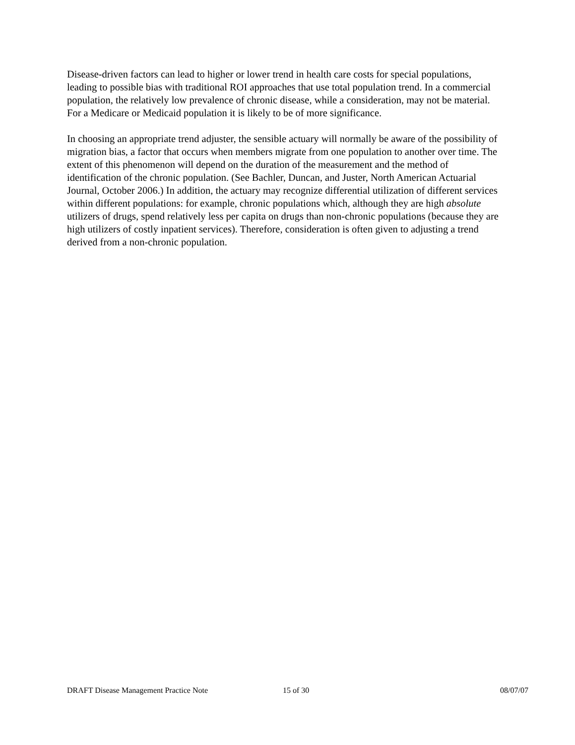Disease-driven factors can lead to higher or lower trend in health care costs for special populations, leading to possible bias with traditional ROI approaches that use total population trend. In a commercial population, the relatively low prevalence of chronic disease, while a consideration, may not be material. For a Medicare or Medicaid population it is likely to be of more significance.
In choosing an appropriate trend adjuster, the sensible actuary will normally be aware of the possibility of migration bias, a factor that occurs when members migrate from one population to another over time. The extent of this phenomenon will depend on the duration of the measurement and the method of identification of the chronic population. (See Bachler, Duncan, and Juster, North American Actuarial Journal, October 2006.) In addition, the actuary may recognize differential utilization of different services within different populations: for example, chronic populations which, although they are high absolute utilizers of drugs, spend relatively less per capita on drugs than non-chronic populations (because they are high utilizers of costly inpatient services). Therefore, consideration is often given to adjusting a trend derived from a non-chronic population.
DRAFT Disease Management Practice Note 15 of 30 08/07/07